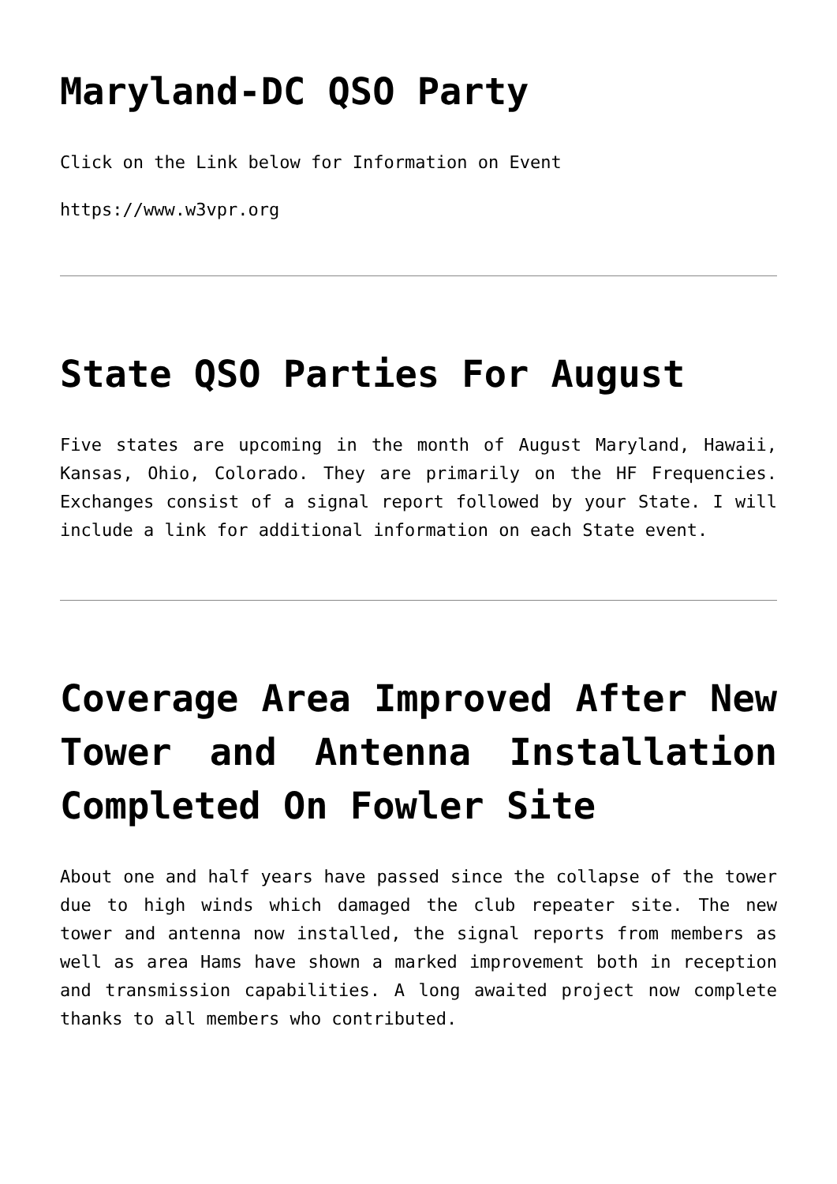Maryland-DC QSO Party
Click on the Link below for Information on Event
https://www.w3vpr.org
State QSO Parties For August
Five states are upcoming in the month of August Maryland, Hawaii, Kansas, Ohio, Colorado. They are primarily on the HF Frequencies. Exchanges consist of a signal report followed by your State. I will include a link for additional information on each State event.
Coverage Area Improved After New Tower and Antenna Installation Completed On Fowler Site
About one and half years have passed since the collapse of the tower due to high winds which damaged the club repeater site. The new tower and antenna now installed, the signal reports from members as well as area Hams have shown a marked improvement both in reception and transmission capabilities. A long awaited project now complete thanks to all members who contributed.